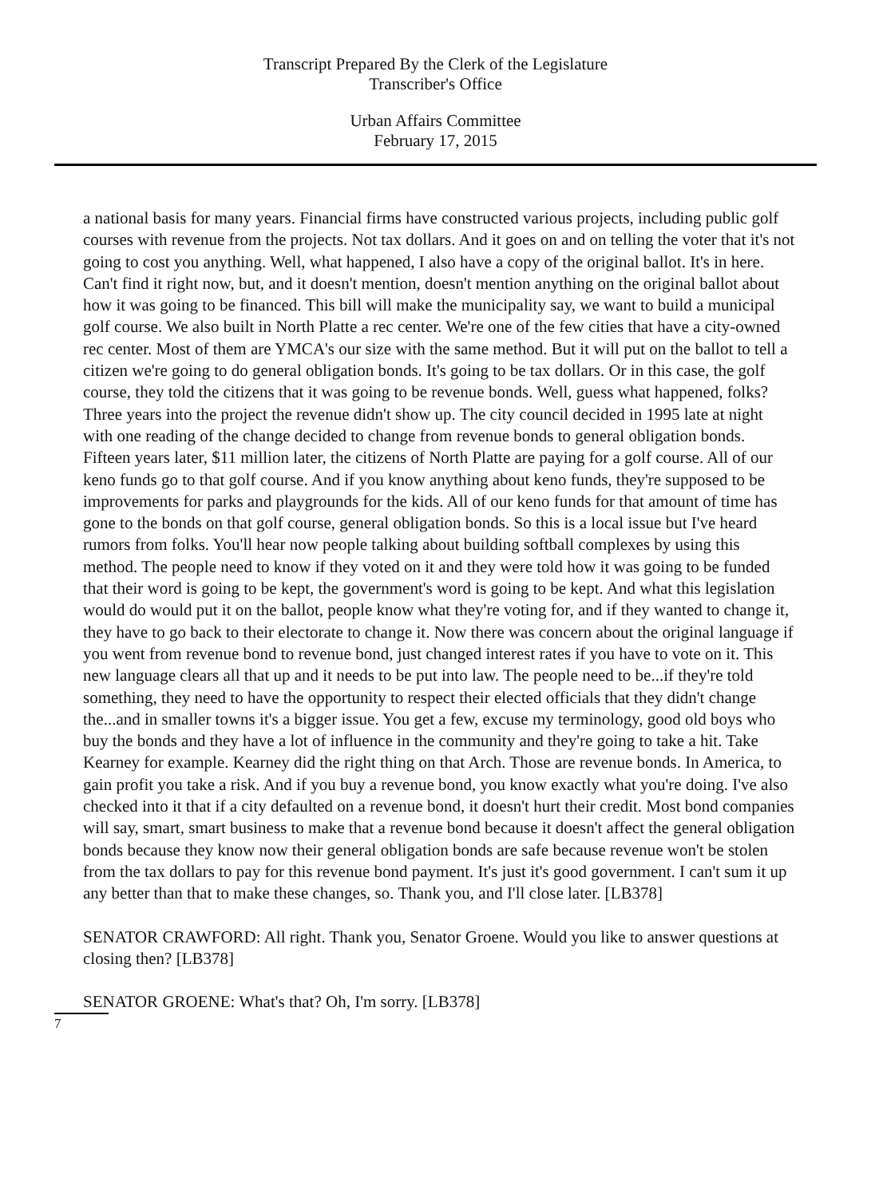Transcript Prepared By the Clerk of the Legislature
Transcriber's Office
Urban Affairs Committee
February 17, 2015
a national basis for many years. Financial firms have constructed various projects, including public golf courses with revenue from the projects. Not tax dollars. And it goes on and on telling the voter that it's not going to cost you anything. Well, what happened, I also have a copy of the original ballot. It's in here. Can't find it right now, but, and it doesn't mention, doesn't mention anything on the original ballot about how it was going to be financed. This bill will make the municipality say, we want to build a municipal golf course. We also built in North Platte a rec center. We're one of the few cities that have a city-owned rec center. Most of them are YMCA's our size with the same method. But it will put on the ballot to tell a citizen we're going to do general obligation bonds. It's going to be tax dollars. Or in this case, the golf course, they told the citizens that it was going to be revenue bonds. Well, guess what happened, folks? Three years into the project the revenue didn't show up. The city council decided in 1995 late at night with one reading of the change decided to change from revenue bonds to general obligation bonds. Fifteen years later, $11 million later, the citizens of North Platte are paying for a golf course. All of our keno funds go to that golf course. And if you know anything about keno funds, they're supposed to be improvements for parks and playgrounds for the kids. All of our keno funds for that amount of time has gone to the bonds on that golf course, general obligation bonds. So this is a local issue but I've heard rumors from folks. You'll hear now people talking about building softball complexes by using this method. The people need to know if they voted on it and they were told how it was going to be funded that their word is going to be kept, the government's word is going to be kept. And what this legislation would do would put it on the ballot, people know what they're voting for, and if they wanted to change it, they have to go back to their electorate to change it. Now there was concern about the original language if you went from revenue bond to revenue bond, just changed interest rates if you have to vote on it. This new language clears all that up and it needs to be put into law. The people need to be...if they're told something, they need to have the opportunity to respect their elected officials that they didn't change the...and in smaller towns it's a bigger issue. You get a few, excuse my terminology, good old boys who buy the bonds and they have a lot of influence in the community and they're going to take a hit. Take Kearney for example. Kearney did the right thing on that Arch. Those are revenue bonds. In America, to gain profit you take a risk. And if you buy a revenue bond, you know exactly what you're doing. I've also checked into it that if a city defaulted on a revenue bond, it doesn't hurt their credit. Most bond companies will say, smart, smart business to make that a revenue bond because it doesn't affect the general obligation bonds because they know now their general obligation bonds are safe because revenue won't be stolen from the tax dollars to pay for this revenue bond payment. It's just it's good government. I can't sum it up any better than that to make these changes, so. Thank you, and I'll close later. [LB378]
SENATOR CRAWFORD: All right. Thank you, Senator Groene. Would you like to answer questions at closing then? [LB378]
SENATOR GROENE: What's that? Oh, I'm sorry. [LB378]
7